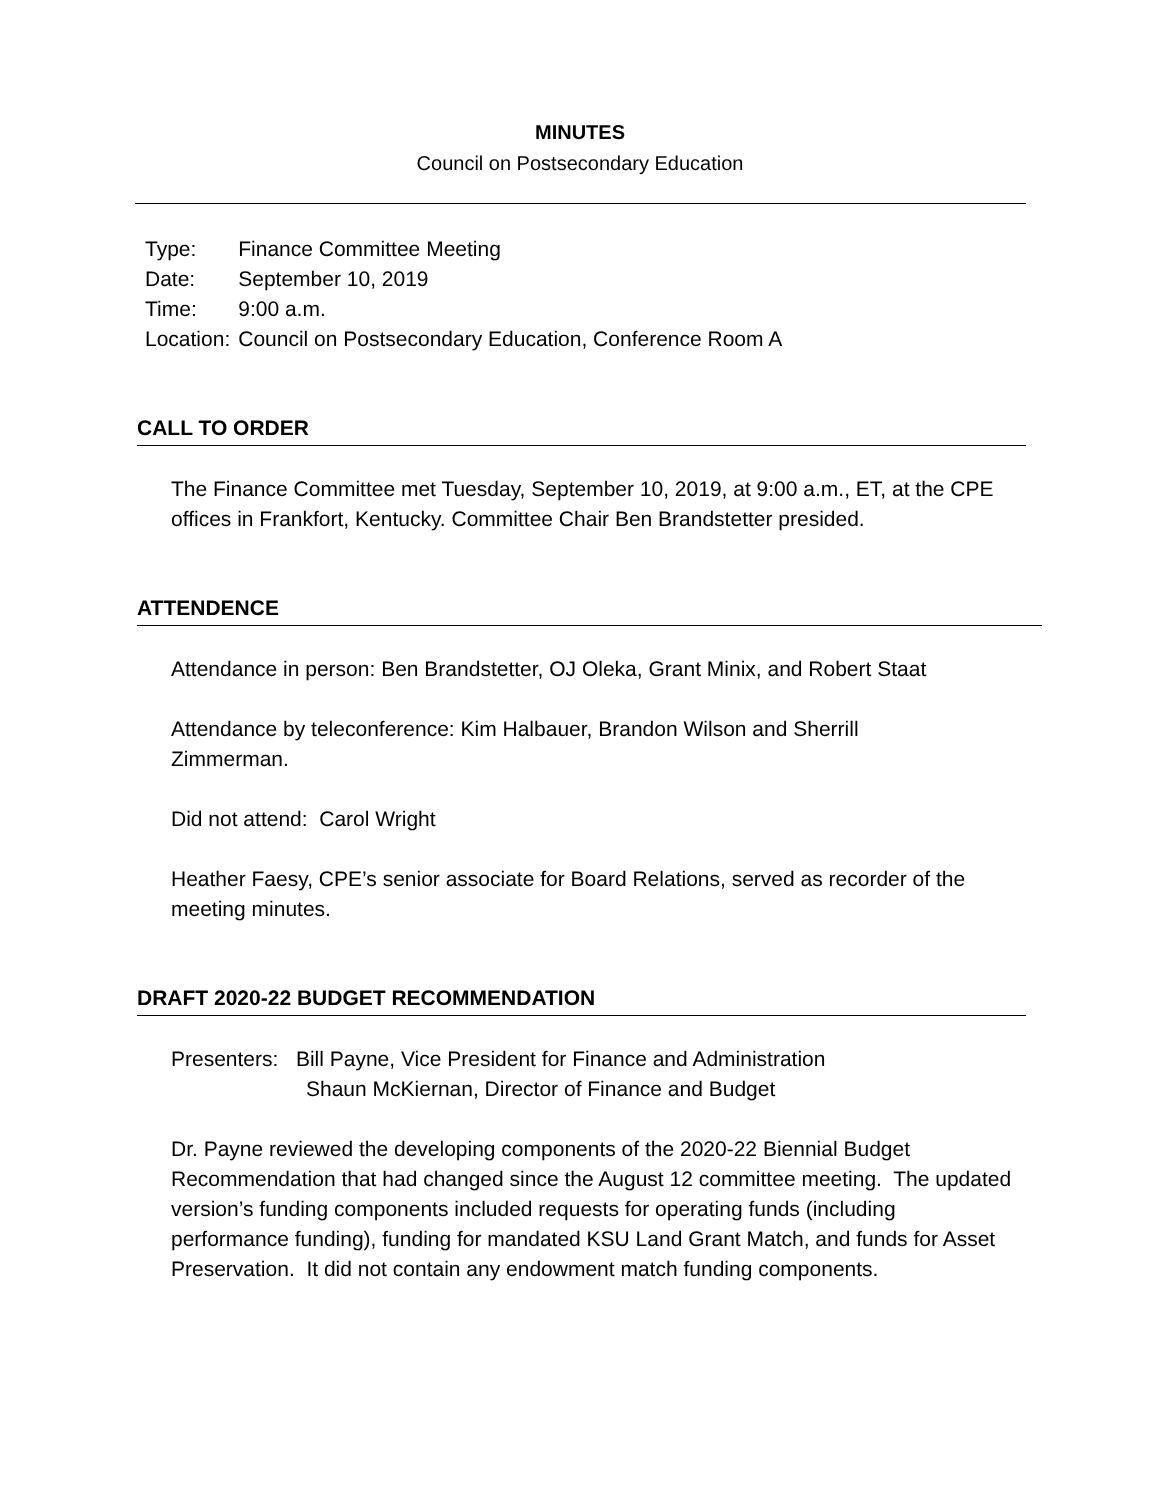MINUTES
Council on Postsecondary Education
| Type: | Finance Committee Meeting |
| Date: | September 10, 2019 |
| Time: | 9:00 a.m. |
| Location: | Council on Postsecondary Education, Conference Room A |
CALL TO ORDER
The Finance Committee met Tuesday, September 10, 2019, at 9:00 a.m., ET, at the CPE offices in Frankfort, Kentucky. Committee Chair Ben Brandstetter presided.
ATTENDENCE
Attendance in person: Ben Brandstetter, OJ Oleka, Grant Minix, and Robert Staat
Attendance by teleconference: Kim Halbauer, Brandon Wilson and Sherrill Zimmerman.
Did not attend: Carol Wright
Heather Faesy, CPE’s senior associate for Board Relations, served as recorder of the meeting minutes.
DRAFT 2020-22 BUDGET RECOMMENDATION
Presenters: Bill Payne, Vice President for Finance and Administration
Shaun McKiernan, Director of Finance and Budget
Dr. Payne reviewed the developing components of the 2020-22 Biennial Budget Recommendation that had changed since the August 12 committee meeting. The updated version’s funding components included requests for operating funds (including performance funding), funding for mandated KSU Land Grant Match, and funds for Asset Preservation. It did not contain any endowment match funding components.